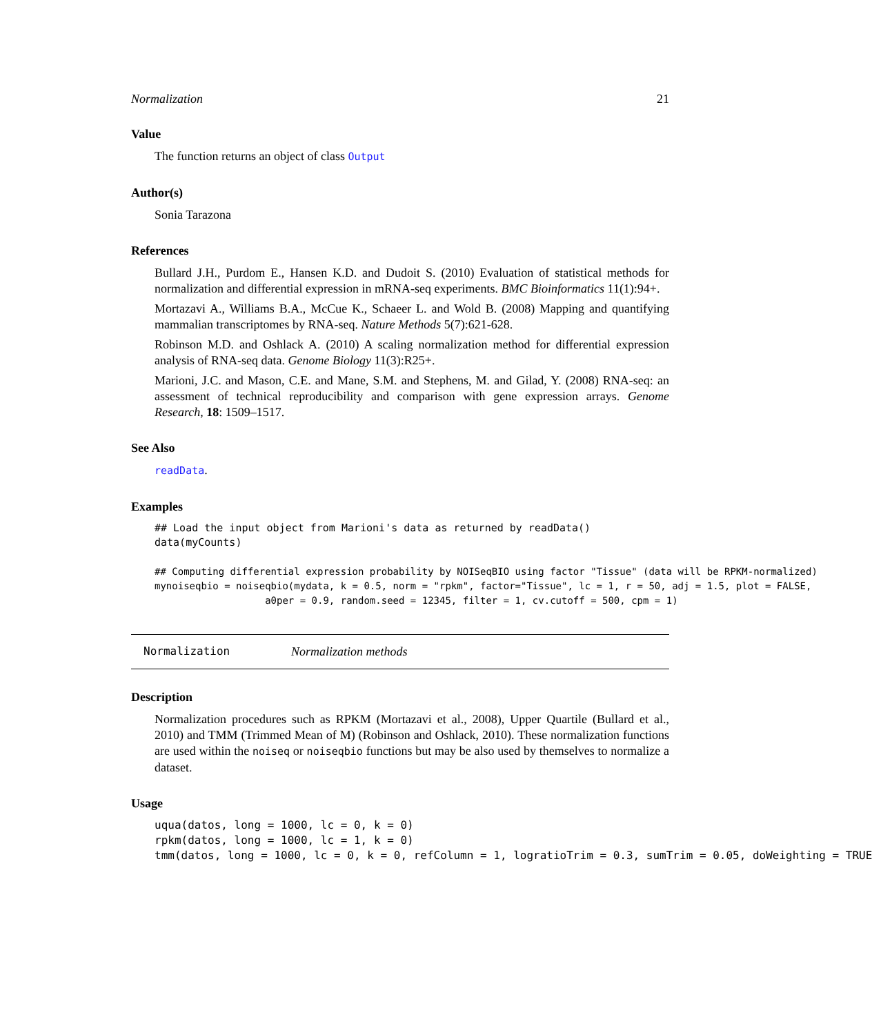Normalization 21
Value
The function returns an object of class Output
Author(s)
Sonia Tarazona
References
Bullard J.H., Purdom E., Hansen K.D. and Dudoit S. (2010) Evaluation of statistical methods for normalization and differential expression in mRNA-seq experiments. BMC Bioinformatics 11(1):94+.
Mortazavi A., Williams B.A., McCue K., Schaeer L. and Wold B. (2008) Mapping and quantifying mammalian transcriptomes by RNA-seq. Nature Methods 5(7):621-628.
Robinson M.D. and Oshlack A. (2010) A scaling normalization method for differential expression analysis of RNA-seq data. Genome Biology 11(3):R25+.
Marioni, J.C. and Mason, C.E. and Mane, S.M. and Stephens, M. and Gilad, Y. (2008) RNA-seq: an assessment of technical reproducibility and comparison with gene expression arrays. Genome Research, 18: 1509–1517.
See Also
readData.
Examples
## Load the input object from Marioni's data as returned by readData()
data(myCounts)

## Computing differential expression probability by NOISeqBIO using factor "Tissue" (data will be RPKM-normalized)
mynoiseqbio = noiseqbio(mydata, k = 0.5, norm = "rpkm", factor="Tissue", lc = 1, r = 50, adj = 1.5, plot = FALSE,
                   a0per = 0.9, random.seed = 12345, filter = 1, cv.cutoff = 500, cpm = 1)
Normalization Normalization methods
Description
Normalization procedures such as RPKM (Mortazavi et al., 2008), Upper Quartile (Bullard et al., 2010) and TMM (Trimmed Mean of M) (Robinson and Oshlack, 2010). These normalization functions are used within the noiseq or noiseqbio functions but may be also used by themselves to normalize a dataset.
Usage
uqua(datos, long = 1000, lc = 0, k = 0)
rpkm(datos, long = 1000, lc = 1, k = 0)
tmm(datos, long = 1000, lc = 0, k = 0, refColumn = 1, logratioTrim = 0.3, sumTrim = 0.05, doWeighting = TRUE